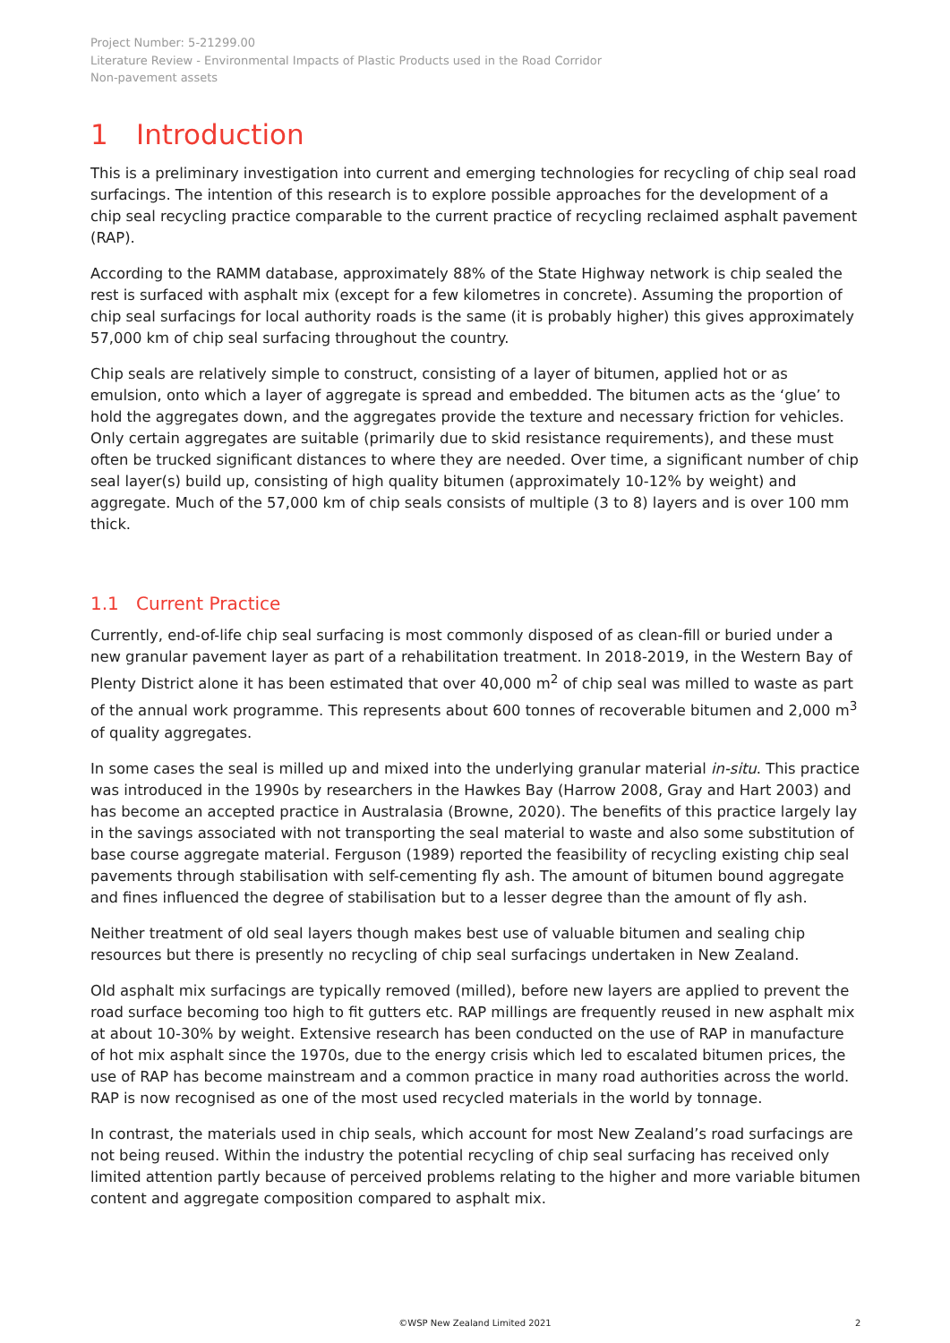Project Number: 5-21299.00
Literature Review - Environmental Impacts of Plastic Products used in the Road Corridor
Non-pavement assets
1 Introduction
This is a preliminary investigation into current and emerging technologies for recycling of chip seal road surfacings. The intention of this research is to explore possible approaches for the development of a chip seal recycling practice comparable to the current practice of recycling reclaimed asphalt pavement (RAP).
According to the RAMM database, approximately 88% of the State Highway network is chip sealed the rest is surfaced with asphalt mix (except for a few kilometres in concrete). Assuming the proportion of chip seal surfacings for local authority roads is the same (it is probably higher) this gives approximately 57,000 km of chip seal surfacing throughout the country.
Chip seals are relatively simple to construct, consisting of a layer of bitumen, applied hot or as emulsion, onto which a layer of aggregate is spread and embedded. The bitumen acts as the ‘glue’ to hold the aggregates down, and the aggregates provide the texture and necessary friction for vehicles. Only certain aggregates are suitable (primarily due to skid resistance requirements), and these must often be trucked significant distances to where they are needed. Over time, a significant number of chip seal layer(s) build up, consisting of high quality bitumen (approximately 10-12% by weight) and aggregate. Much of the 57,000 km of chip seals consists of multiple (3 to 8) layers and is over 100 mm thick.
1.1 Current Practice
Currently, end-of-life chip seal surfacing is most commonly disposed of as clean-fill or buried under a new granular pavement layer as part of a rehabilitation treatment. In 2018-2019, in the Western Bay of Plenty District alone it has been estimated that over 40,000 m<sup>2</sup> of chip seal was milled to waste as part of the annual work programme. This represents about 600 tonnes of recoverable bitumen and 2,000 m<sup>3</sup> of quality aggregates.
In some cases the seal is milled up and mixed into the underlying granular material in-situ. This practice was introduced in the 1990s by researchers in the Hawkes Bay (Harrow 2008, Gray and Hart 2003) and has become an accepted practice in Australasia (Browne, 2020). The benefits of this practice largely lay in the savings associated with not transporting the seal material to waste and also some substitution of base course aggregate material. Ferguson (1989) reported the feasibility of recycling existing chip seal pavements through stabilisation with self-cementing fly ash. The amount of bitumen bound aggregate and fines influenced the degree of stabilisation but to a lesser degree than the amount of fly ash.
Neither treatment of old seal layers though makes best use of valuable bitumen and sealing chip resources but there is presently no recycling of chip seal surfacings undertaken in New Zealand.
Old asphalt mix surfacings are typically removed (milled), before new layers are applied to prevent the road surface becoming too high to fit gutters etc. RAP millings are frequently reused in new asphalt mix at about 10-30% by weight. Extensive research has been conducted on the use of RAP in manufacture of hot mix asphalt since the 1970s, due to the energy crisis which led to escalated bitumen prices, the use of RAP has become mainstream and a common practice in many road authorities across the world. RAP is now recognised as one of the most used recycled materials in the world by tonnage.
In contrast, the materials used in chip seals, which account for most New Zealand’s road surfacings are not being reused. Within the industry the potential recycling of chip seal surfacing has received only limited attention partly because of perceived problems relating to the higher and more variable bitumen content and aggregate composition compared to asphalt mix.
©WSP New Zealand Limited 2021 2